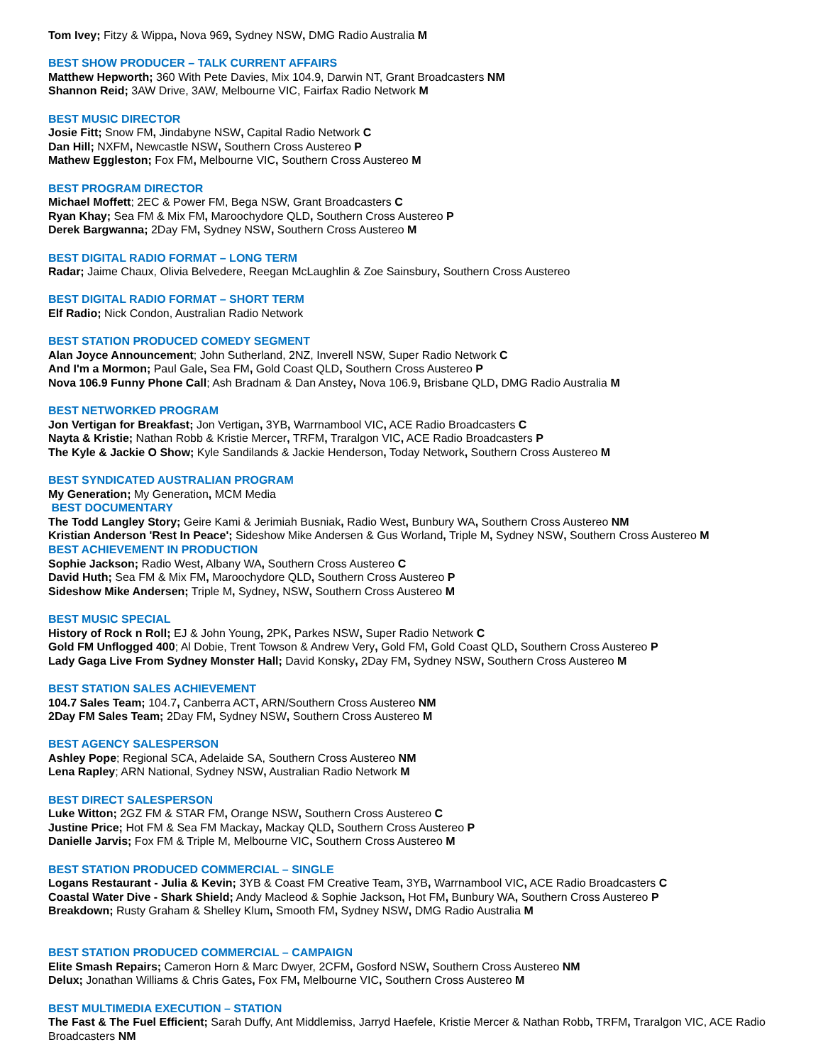Tom Ivey; Fitzy & Wippa, Nova 969, Sydney NSW, DMG Radio Australia M
BEST SHOW PRODUCER – TALK CURRENT AFFAIRS
Matthew Hepworth; 360 With Pete Davies, Mix 104.9, Darwin NT, Grant Broadcasters NM
Shannon Reid; 3AW Drive, 3AW, Melbourne VIC, Fairfax Radio Network M
BEST MUSIC DIRECTOR
Josie Fitt; Snow FM, Jindabyne NSW, Capital Radio Network C
Dan Hill; NXFM, Newcastle NSW, Southern Cross Austereo P
Mathew Eggleston; Fox FM, Melbourne VIC, Southern Cross Austereo M
BEST PROGRAM DIRECTOR
Michael Moffett; 2EC & Power FM, Bega NSW, Grant Broadcasters C
Ryan Khay; Sea FM & Mix FM, Maroochydore QLD, Southern Cross Austereo P
Derek Bargwanna; 2Day FM, Sydney NSW, Southern Cross Austereo M
BEST DIGITAL RADIO FORMAT – LONG TERM
Radar; Jaime Chaux, Olivia Belvedere, Reegan McLaughlin & Zoe Sainsbury, Southern Cross Austereo
BEST DIGITAL RADIO FORMAT – SHORT TERM
Elf Radio; Nick Condon, Australian Radio Network
BEST STATION PRODUCED COMEDY SEGMENT
Alan Joyce Announcement; John Sutherland, 2NZ, Inverell NSW, Super Radio Network C
And I'm a Mormon; Paul Gale, Sea FM, Gold Coast QLD, Southern Cross Austereo P
Nova 106.9 Funny Phone Call; Ash Bradnam & Dan Anstey, Nova 106.9, Brisbane QLD, DMG Radio Australia M
BEST NETWORKED PROGRAM
Jon Vertigan for Breakfast; Jon Vertigan, 3YB, Warrnambool VIC, ACE Radio Broadcasters C
Nayta & Kristie; Nathan Robb & Kristie Mercer, TRFM, Traralgon VIC, ACE Radio Broadcasters P
The Kyle & Jackie O Show; Kyle Sandilands & Jackie Henderson, Today Network, Southern Cross Austereo M
BEST SYNDICATED AUSTRALIAN PROGRAM
My Generation; My Generation, MCM Media
BEST DOCUMENTARY
The Todd Langley Story; Geire Kami & Jerimiah Busniak, Radio West, Bunbury WA, Southern Cross Austereo NM
Kristian Anderson 'Rest In Peace'; Sideshow Mike Andersen & Gus Worland, Triple M, Sydney NSW, Southern Cross Austereo M
BEST ACHIEVEMENT IN PRODUCTION
Sophie Jackson; Radio West, Albany WA, Southern Cross Austereo C
David Huth; Sea FM & Mix FM, Maroochydore QLD, Southern Cross Austereo P
Sideshow Mike Andersen; Triple M, Sydney, NSW, Southern Cross Austereo M
BEST MUSIC SPECIAL
History of Rock n Roll; EJ & John Young, 2PK, Parkes NSW, Super Radio Network C
Gold FM Unflogged 400; Al Dobie, Trent Towson & Andrew Very, Gold FM, Gold Coast QLD, Southern Cross Austereo P
Lady Gaga Live From Sydney Monster Hall; David Konsky, 2Day FM, Sydney NSW, Southern Cross Austereo M
BEST STATION SALES ACHIEVEMENT
104.7 Sales Team; 104.7, Canberra ACT, ARN/Southern Cross Austereo NM
2Day FM Sales Team; 2Day FM, Sydney NSW, Southern Cross Austereo M
BEST AGENCY SALESPERSON
Ashley Pope; Regional SCA, Adelaide SA, Southern Cross Austereo NM
Lena Rapley; ARN National, Sydney NSW, Australian Radio Network M
BEST DIRECT SALESPERSON
Luke Witton; 2GZ FM & STAR FM, Orange NSW, Southern Cross Austereo C
Justine Price; Hot FM & Sea FM Mackay, Mackay QLD, Southern Cross Austereo P
Danielle Jarvis; Fox FM & Triple M, Melbourne VIC, Southern Cross Austereo M
BEST STATION PRODUCED COMMERCIAL – SINGLE
Logans Restaurant - Julia & Kevin; 3YB & Coast FM Creative Team, 3YB, Warrnambool VIC, ACE Radio Broadcasters C
Coastal Water Dive - Shark Shield; Andy Macleod & Sophie Jackson, Hot FM, Bunbury WA, Southern Cross Austereo P
Breakdown; Rusty Graham & Shelley Klum, Smooth FM, Sydney NSW, DMG Radio Australia M
BEST STATION PRODUCED COMMERCIAL – CAMPAIGN
Elite Smash Repairs; Cameron Horn & Marc Dwyer, 2CFM, Gosford NSW, Southern Cross Austereo NM
Delux; Jonathan Williams & Chris Gates, Fox FM, Melbourne VIC, Southern Cross Austereo M
BEST MULTIMEDIA EXECUTION – STATION
The Fast & The Fuel Efficient; Sarah Duffy, Ant Middlemiss, Jarryd Haefele, Kristie Mercer & Nathan Robb, TRFM, Traralgon VIC, ACE Radio Broadcasters NM